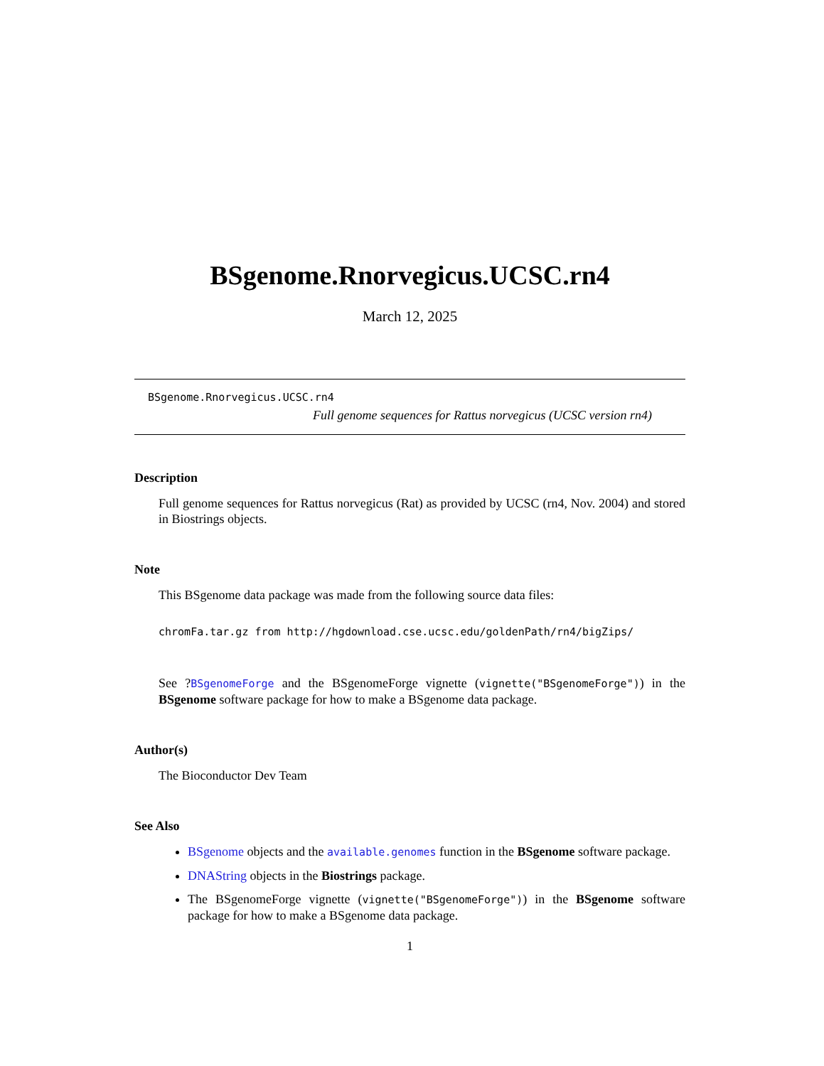BSgenome.Rnorvegicus.UCSC.rn4
March 12, 2025
BSgenome.Rnorvegicus.UCSC.rn4
Full genome sequences for Rattus norvegicus (UCSC version rn4)
Description
Full genome sequences for Rattus norvegicus (Rat) as provided by UCSC (rn4, Nov. 2004) and stored in Biostrings objects.
Note
This BSgenome data package was made from the following source data files:
chromFa.tar.gz from http://hgdownload.cse.ucsc.edu/goldenPath/rn4/bigZips/
See ?BSgenomeForge and the BSgenomeForge vignette (vignette("BSgenomeForge")) in the BSgenome software package for how to make a BSgenome data package.
Author(s)
The Bioconductor Dev Team
See Also
BSgenome objects and the available.genomes function in the BSgenome software package.
DNAString objects in the Biostrings package.
The BSgenomeForge vignette (vignette("BSgenomeForge")) in the BSgenome software package for how to make a BSgenome data package.
1